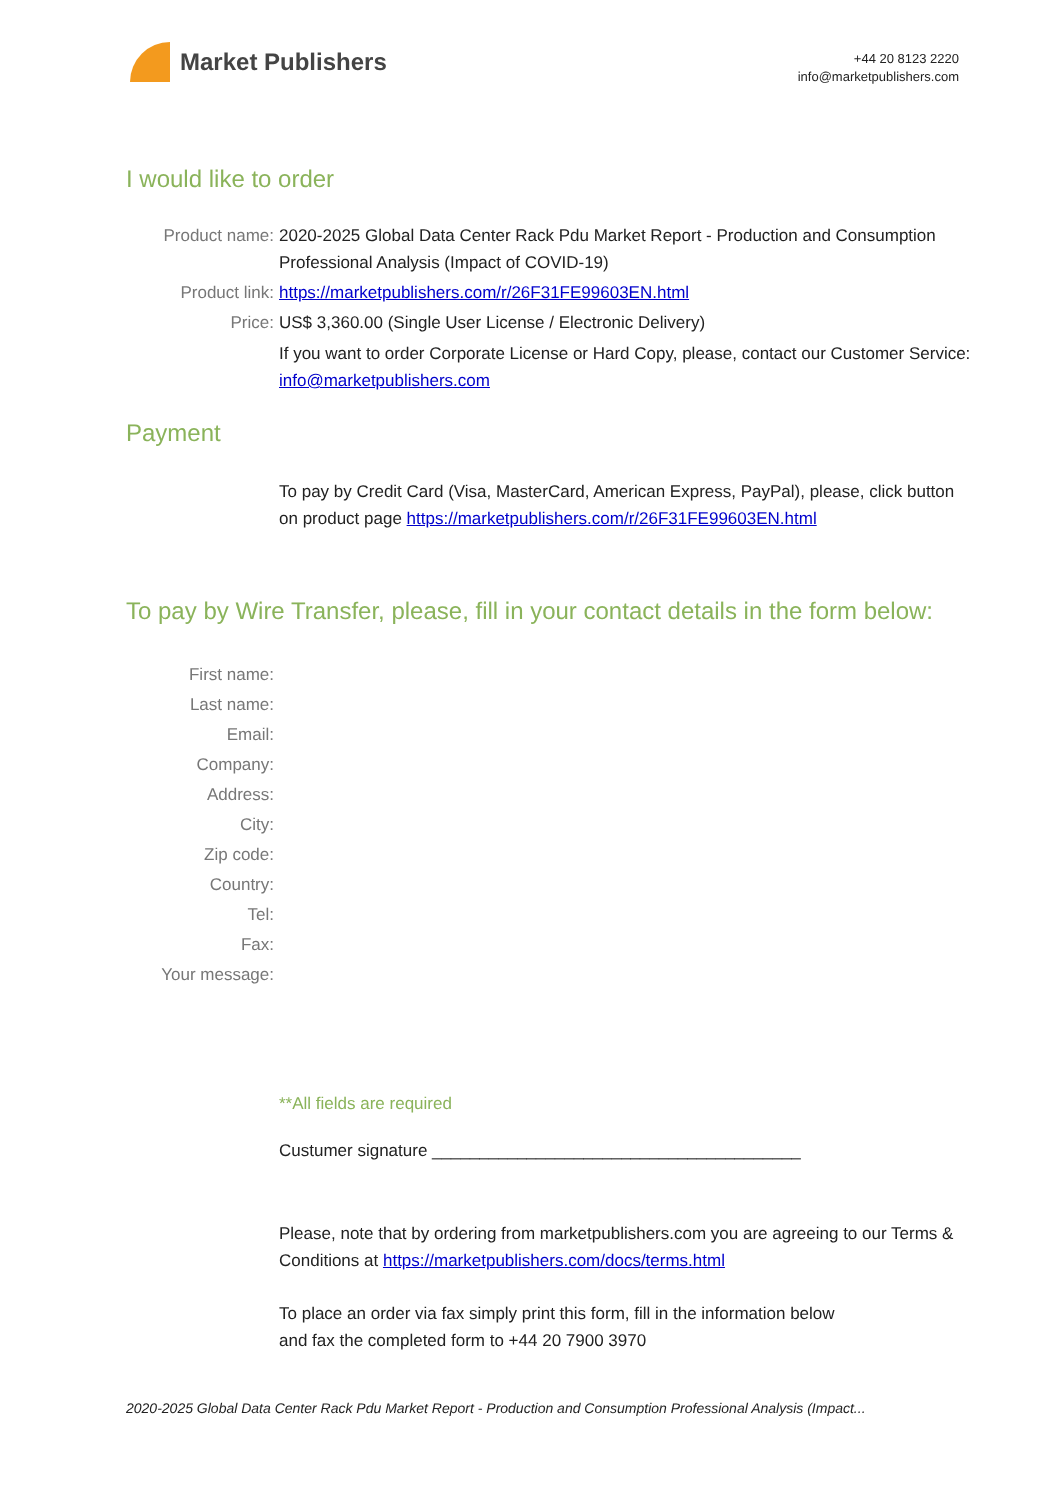Market Publishers
+44 20 8123 2220
info@marketpublishers.com
I would like to order
Product name: 2020-2025 Global Data Center Rack Pdu Market Report - Production and Consumption Professional Analysis (Impact of COVID-19)
Product link: https://marketpublishers.com/r/26F31FE99603EN.html
Price: US$ 3,360.00 (Single User License / Electronic Delivery)
If you want to order Corporate License or Hard Copy, please, contact our Customer Service:
info@marketpublishers.com
Payment
To pay by Credit Card (Visa, MasterCard, American Express, PayPal), please, click button on product page https://marketpublishers.com/r/26F31FE99603EN.html
To pay by Wire Transfer, please, fill in your contact details in the form below:
First name:
Last name:
Email:
Company:
Address:
City:
Zip code:
Country:
Tel:
Fax:
Your message:
**All fields are required
Custumer signature _______________________________________
Please, note that by ordering from marketpublishers.com you are agreeing to our Terms & Conditions at https://marketpublishers.com/docs/terms.html
To place an order via fax simply print this form, fill in the information below
and fax the completed form to +44 20 7900 3970
2020-2025 Global Data Center Rack Pdu Market Report - Production and Consumption Professional Analysis (Impact...